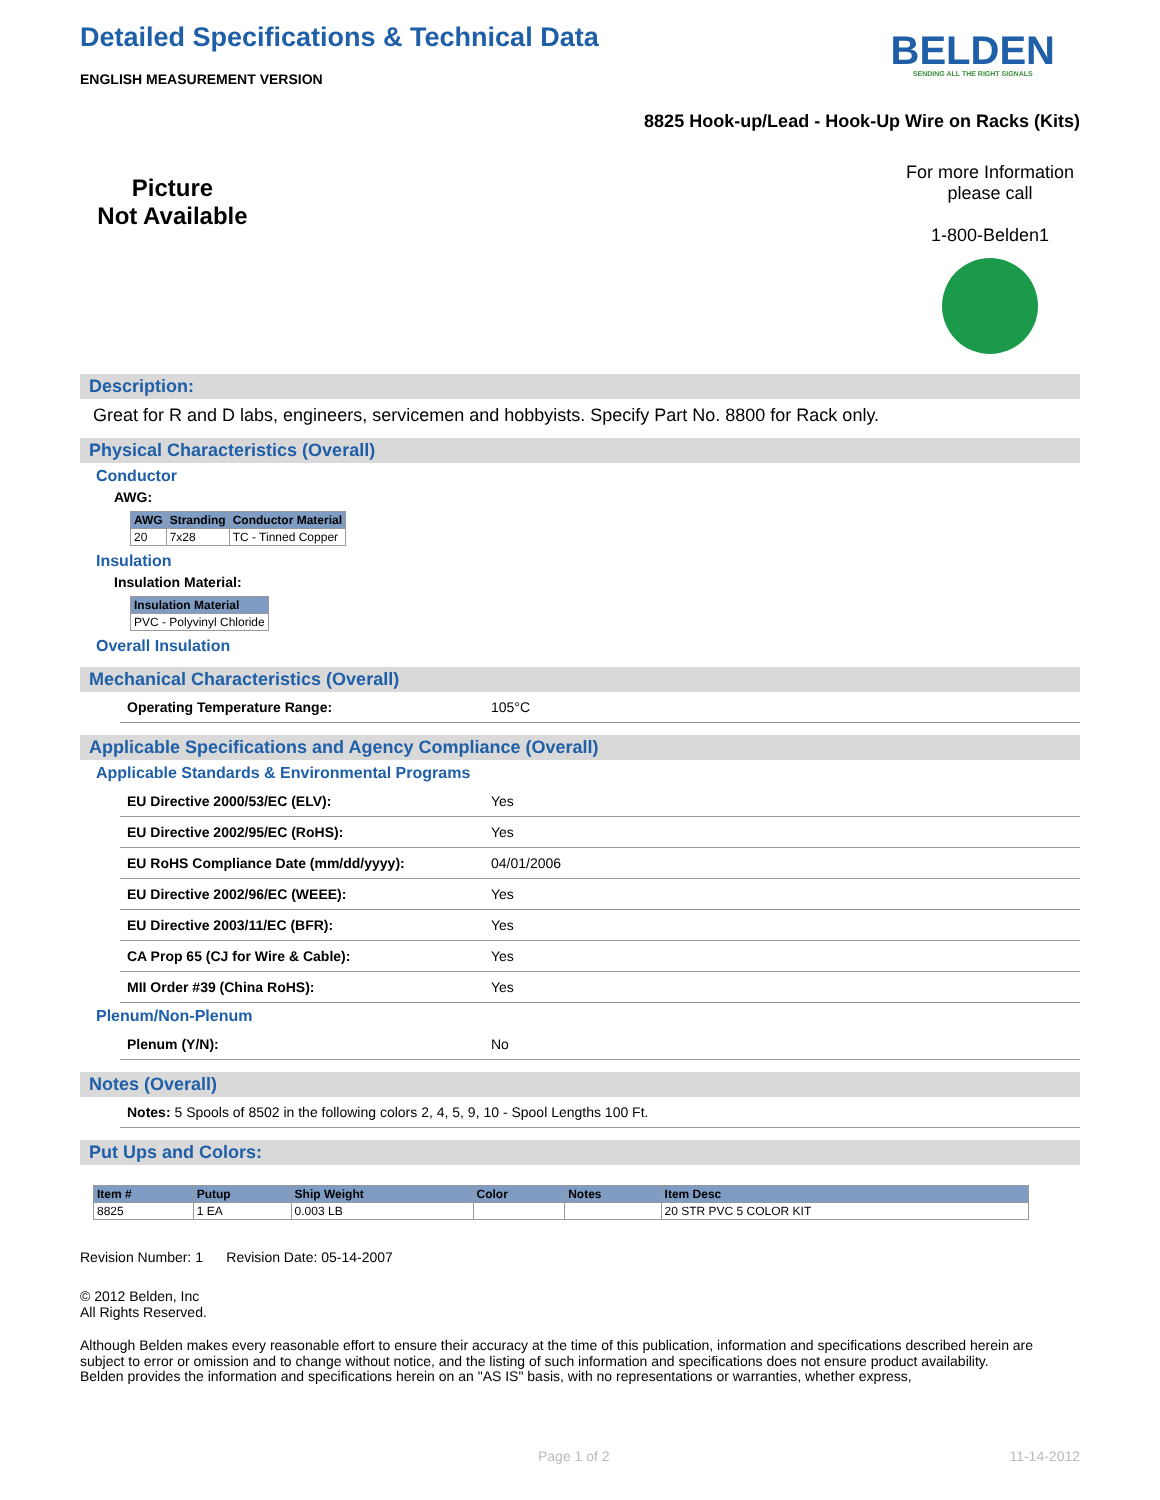Detailed Specifications & Technical Data
BELDEN
SENDING ALL THE RIGHT SIGNALS
ENGLISH MEASUREMENT VERSION
8825 Hook-up/Lead - Hook-Up Wire on Racks (Kits)
Picture
Not Available
For more Information please call
1-800-Belden1
Description:
Great for R and D labs, engineers, servicemen and hobbyists. Specify Part No. 8800 for Rack only.
Physical Characteristics (Overall)
Conductor
AWG:
| AWG | Stranding | Conductor Material |
| --- | --- | --- |
| 20 | 7x28 | TC - Tinned Copper |
Insulation
Insulation Material:
| Insulation Material |
| --- |
| PVC - Polyvinyl Chloride |
Overall Insulation
Mechanical Characteristics (Overall)
Operating Temperature Range: 105°C
Applicable Specifications and Agency Compliance (Overall)
Applicable Standards & Environmental Programs
EU Directive 2000/53/EC (ELV): Yes
EU Directive 2002/95/EC (RoHS): Yes
EU RoHS Compliance Date (mm/dd/yyyy): 04/01/2006
EU Directive 2002/96/EC (WEEE): Yes
EU Directive 2003/11/EC (BFR): Yes
CA Prop 65 (CJ for Wire & Cable): Yes
MII Order #39 (China RoHS): Yes
Plenum/Non-Plenum
Plenum (Y/N): No
Notes (Overall)
Notes: 5 Spools of 8502 in the following colors 2, 4, 5, 9, 10 - Spool Lengths 100 Ft.
Put Ups and Colors:
| Item # | Putup | Ship Weight | Color | Notes | Item Desc |
| --- | --- | --- | --- | --- | --- |
| 8825 | 1 EA | 0.003 LB | | | 20 STR PVC 5 COLOR KIT |
Revision Number: 1 Revision Date: 05-14-2007
© 2012 Belden, Inc
All Rights Reserved.
Although Belden makes every reasonable effort to ensure their accuracy at the time of this publication, information and specifications described herein are subject to error or omission and to change without notice, and the listing of such information and specifications does not ensure product availability.
Belden provides the information and specifications herein on an "AS IS" basis, with no representations or warranties, whether express,
Page 1 of 2 11-14-2012